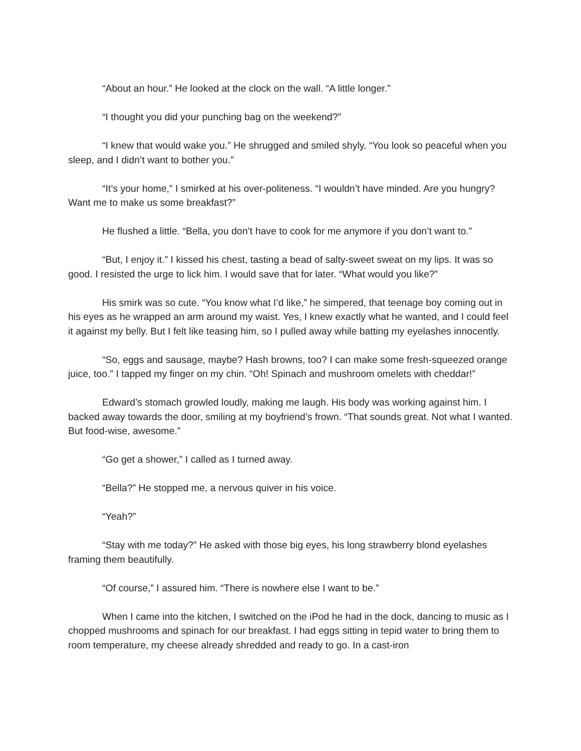“About an hour.” He looked at the clock on the wall. “A little longer.”
“I thought you did your punching bag on the weekend?”
“I knew that would wake you.” He shrugged and smiled shyly. “You look so peaceful when you sleep, and I didn’t want to bother you.”
“It’s your home,” I smirked at his over-politeness. “I wouldn’t have minded. Are you hungry? Want me to make us some breakfast?”
He flushed a little. “Bella, you don’t have to cook for me anymore if you don’t want to.”
“But, I enjoy it.” I kissed his chest, tasting a bead of salty-sweet sweat on my lips. It was so good. I resisted the urge to lick him. I would save that for later. “What would you like?”
His smirk was so cute. “You know what I’d like,” he simpered, that teenage boy coming out in his eyes as he wrapped an arm around my waist. Yes, I knew exactly what he wanted, and I could feel it against my belly. But I felt like teasing him, so I pulled away while batting my eyelashes innocently.
“So, eggs and sausage, maybe? Hash browns, too? I can make some fresh-squeezed orange juice, too.” I tapped my finger on my chin. “Oh! Spinach and mushroom omelets with cheddar!”
Edward’s stomach growled loudly, making me laugh. His body was working against him. I backed away towards the door, smiling at my boyfriend’s frown. “That sounds great. Not what I wanted. But food-wise, awesome.”
“Go get a shower,” I called as I turned away.
“Bella?” He stopped me, a nervous quiver in his voice.
“Yeah?”
“Stay with me today?” He asked with those big eyes, his long strawberry blond eyelashes framing them beautifully.
“Of course,” I assured him. “There is nowhere else I want to be.”
When I came into the kitchen, I switched on the iPod he had in the dock, dancing to music as I chopped mushrooms and spinach for our breakfast. I had eggs sitting in tepid water to bring them to room temperature, my cheese already shredded and ready to go. In a cast-iron